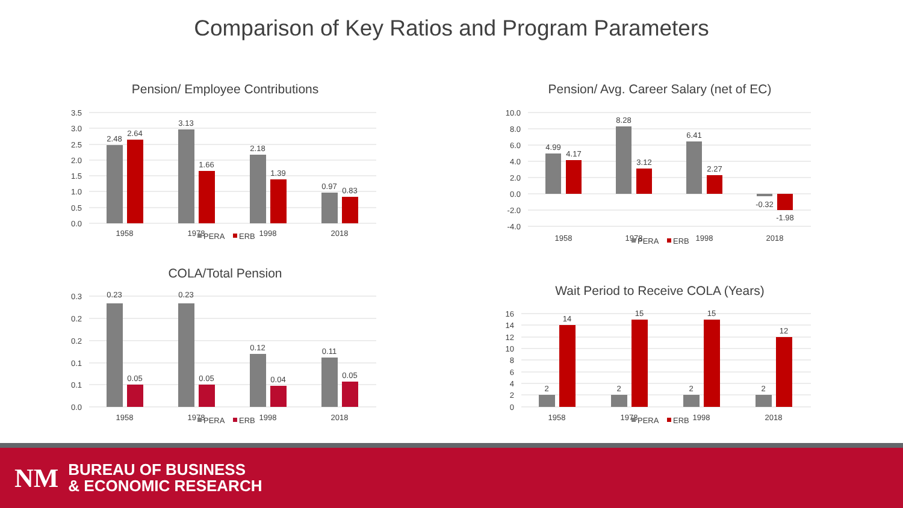Comparison of Key Ratios and Program Parameters
Pension/ Employee Contributions
3.5
3.0
2.5
2.0
1.5
1.0
0.5
0.0
2.48
2.64
3.13
1.66
2.18
1.39
0.97
0.83
1958
1978
1998
2018
PERA
ERB
Pension/ Avg. Career Salary (net of EC)
10.0
8.0
6.0
4.0
2.0
0.0
-2.0
-4.0
4.99
4.17
8.28
3.12
6.41
2.27
-0.32
-1.98
1958
1978
1998
2018
PERA
ERB
COLA/Total Pension
0.3
0.2
0.2
0.1
0.1
0.0
0.23
0.05
0.23
0.05
0.12
0.04
0.11
0.05
1958
1978
1998
2018
PERA
ERB
Wait Period to Receive COLA (Years)
16
14
12
10
8
6
4
2
0
2
14
2
15
2
15
2
12
1958
1978
1998
2018
PERA
ERB
NM
BUREAU OF BUSINESS
& ECONOMIC RESEARCH